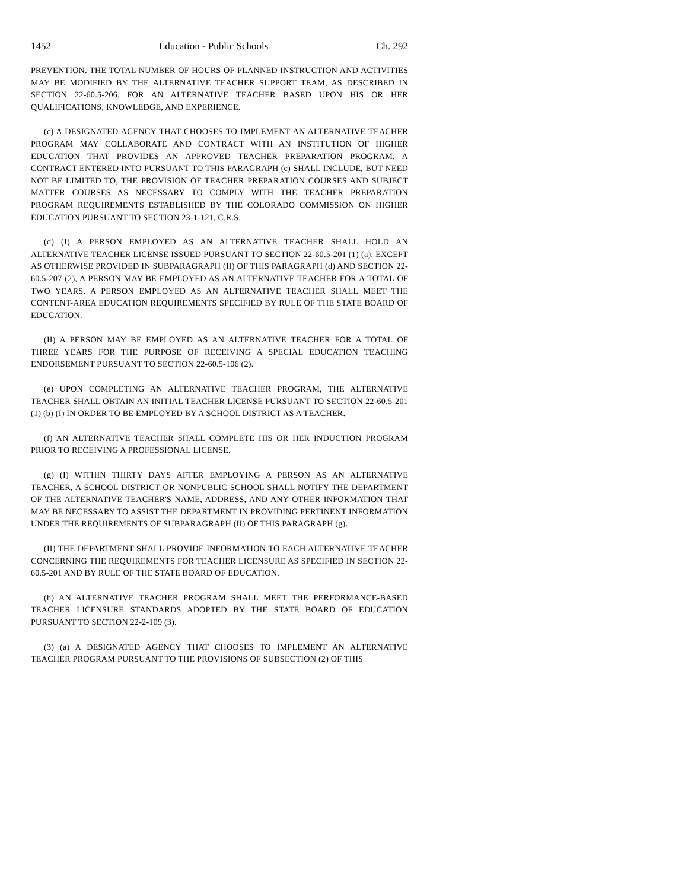1452 Education - Public Schools Ch. 292
PREVENTION. THE TOTAL NUMBER OF HOURS OF PLANNED INSTRUCTION AND ACTIVITIES MAY BE MODIFIED BY THE ALTERNATIVE TEACHER SUPPORT TEAM, AS DESCRIBED IN SECTION 22-60.5-206, FOR AN ALTERNATIVE TEACHER BASED UPON HIS OR HER QUALIFICATIONS, KNOWLEDGE, AND EXPERIENCE.
(c) A DESIGNATED AGENCY THAT CHOOSES TO IMPLEMENT AN ALTERNATIVE TEACHER PROGRAM MAY COLLABORATE AND CONTRACT WITH AN INSTITUTION OF HIGHER EDUCATION THAT PROVIDES AN APPROVED TEACHER PREPARATION PROGRAM. A CONTRACT ENTERED INTO PURSUANT TO THIS PARAGRAPH (c) SHALL INCLUDE, BUT NEED NOT BE LIMITED TO, THE PROVISION OF TEACHER PREPARATION COURSES AND SUBJECT MATTER COURSES AS NECESSARY TO COMPLY WITH THE TEACHER PREPARATION PROGRAM REQUIREMENTS ESTABLISHED BY THE COLORADO COMMISSION ON HIGHER EDUCATION PURSUANT TO SECTION 23-1-121, C.R.S.
(d) (I) A PERSON EMPLOYED AS AN ALTERNATIVE TEACHER SHALL HOLD AN ALTERNATIVE TEACHER LICENSE ISSUED PURSUANT TO SECTION 22-60.5-201 (1) (a). EXCEPT AS OTHERWISE PROVIDED IN SUBPARAGRAPH (II) OF THIS PARAGRAPH (d) AND SECTION 22-60.5-207 (2), A PERSON MAY BE EMPLOYED AS AN ALTERNATIVE TEACHER FOR A TOTAL OF TWO YEARS. A PERSON EMPLOYED AS AN ALTERNATIVE TEACHER SHALL MEET THE CONTENT-AREA EDUCATION REQUIREMENTS SPECIFIED BY RULE OF THE STATE BOARD OF EDUCATION.
(II) A PERSON MAY BE EMPLOYED AS AN ALTERNATIVE TEACHER FOR A TOTAL OF THREE YEARS FOR THE PURPOSE OF RECEIVING A SPECIAL EDUCATION TEACHING ENDORSEMENT PURSUANT TO SECTION 22-60.5-106 (2).
(e) UPON COMPLETING AN ALTERNATIVE TEACHER PROGRAM, THE ALTERNATIVE TEACHER SHALL OBTAIN AN INITIAL TEACHER LICENSE PURSUANT TO SECTION 22-60.5-201 (1) (b) (I) IN ORDER TO BE EMPLOYED BY A SCHOOL DISTRICT AS A TEACHER.
(f) AN ALTERNATIVE TEACHER SHALL COMPLETE HIS OR HER INDUCTION PROGRAM PRIOR TO RECEIVING A PROFESSIONAL LICENSE.
(g) (I) WITHIN THIRTY DAYS AFTER EMPLOYING A PERSON AS AN ALTERNATIVE TEACHER, A SCHOOL DISTRICT OR NONPUBLIC SCHOOL SHALL NOTIFY THE DEPARTMENT OF THE ALTERNATIVE TEACHER'S NAME, ADDRESS, AND ANY OTHER INFORMATION THAT MAY BE NECESSARY TO ASSIST THE DEPARTMENT IN PROVIDING PERTINENT INFORMATION UNDER THE REQUIREMENTS OF SUBPARAGRAPH (II) OF THIS PARAGRAPH (g).
(II) THE DEPARTMENT SHALL PROVIDE INFORMATION TO EACH ALTERNATIVE TEACHER CONCERNING THE REQUIREMENTS FOR TEACHER LICENSURE AS SPECIFIED IN SECTION 22-60.5-201 AND BY RULE OF THE STATE BOARD OF EDUCATION.
(h) AN ALTERNATIVE TEACHER PROGRAM SHALL MEET THE PERFORMANCE-BASED TEACHER LICENSURE STANDARDS ADOPTED BY THE STATE BOARD OF EDUCATION PURSUANT TO SECTION 22-2-109 (3).
(3) (a) A DESIGNATED AGENCY THAT CHOOSES TO IMPLEMENT AN ALTERNATIVE TEACHER PROGRAM PURSUANT TO THE PROVISIONS OF SUBSECTION (2) OF THIS